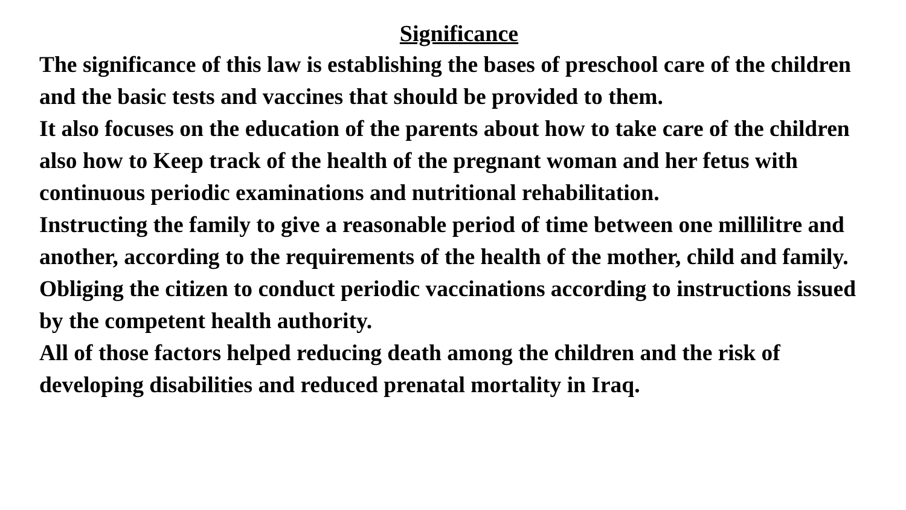Significance
The significance of this law is establishing the bases of preschool care of the children and the basic tests and vaccines that should be provided to them.
It also focuses on the education of the parents about how to take care of the children also how to Keep track of the health of the pregnant woman and her fetus with continuous periodic examinations and nutritional rehabilitation.
Instructing the family to give a reasonable period of time between one millilitre and another, according to the requirements of the health of the mother, child and family.
Obliging the citizen to conduct periodic vaccinations according to instructions issued by the competent health authority.
All of those factors helped reducing death among the children and the risk of developing disabilities and reduced prenatal mortality in Iraq.